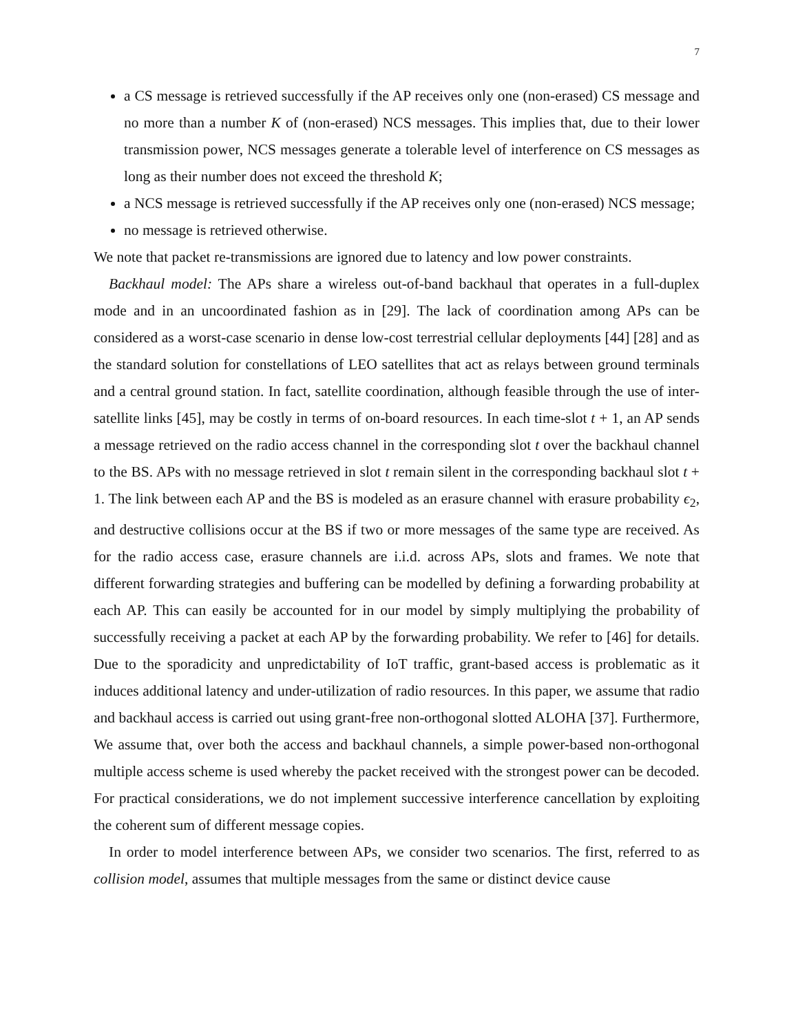7
a CS message is retrieved successfully if the AP receives only one (non-erased) CS message and no more than a number K of (non-erased) NCS messages. This implies that, due to their lower transmission power, NCS messages generate a tolerable level of interference on CS messages as long as their number does not exceed the threshold K;
a NCS message is retrieved successfully if the AP receives only one (non-erased) NCS message;
no message is retrieved otherwise.
We note that packet re-transmissions are ignored due to latency and low power constraints.
Backhaul model: The APs share a wireless out-of-band backhaul that operates in a full-duplex mode and in an uncoordinated fashion as in [29]. The lack of coordination among APs can be considered as a worst-case scenario in dense low-cost terrestrial cellular deployments [44] [28] and as the standard solution for constellations of LEO satellites that act as relays between ground terminals and a central ground station. In fact, satellite coordination, although feasible through the use of inter-satellite links [45], may be costly in terms of on-board resources. In each time-slot t + 1, an AP sends a message retrieved on the radio access channel in the corresponding slot t over the backhaul channel to the BS. APs with no message retrieved in slot t remain silent in the corresponding backhaul slot t + 1. The link between each AP and the BS is modeled as an erasure channel with erasure probability ϵ<sub>2</sub>, and destructive collisions occur at the BS if two or more messages of the same type are received. As for the radio access case, erasure channels are i.i.d. across APs, slots and frames. We note that different forwarding strategies and buffering can be modelled by defining a forwarding probability at each AP. This can easily be accounted for in our model by simply multiplying the probability of successfully receiving a packet at each AP by the forwarding probability. We refer to [46] for details. Due to the sporadicity and unpredictability of IoT traffic, grant-based access is problematic as it induces additional latency and under-utilization of radio resources. In this paper, we assume that radio and backhaul access is carried out using grant-free non-orthogonal slotted ALOHA [37]. Furthermore, We assume that, over both the access and backhaul channels, a simple power-based non-orthogonal multiple access scheme is used whereby the packet received with the strongest power can be decoded. For practical considerations, we do not implement successive interference cancellation by exploiting the coherent sum of different message copies.
In order to model interference between APs, we consider two scenarios. The first, referred to as collision model, assumes that multiple messages from the same or distinct device cause